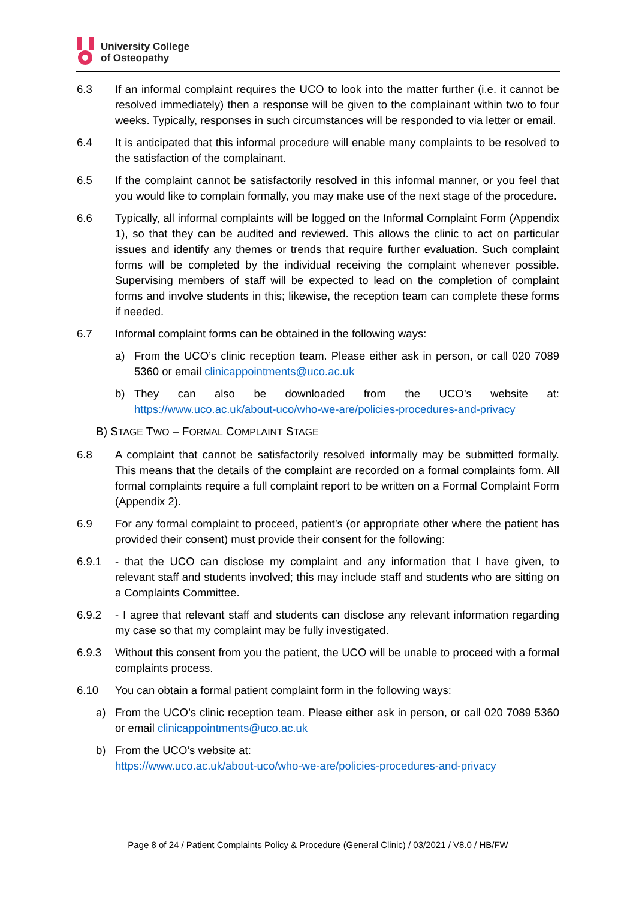University College
of Osteopathy
6.3 If an informal complaint requires the UCO to look into the matter further (i.e. it cannot be resolved immediately) then a response will be given to the complainant within two to four weeks. Typically, responses in such circumstances will be responded to via letter or email.
6.4 It is anticipated that this informal procedure will enable many complaints to be resolved to the satisfaction of the complainant.
6.5 If the complaint cannot be satisfactorily resolved in this informal manner, or you feel that you would like to complain formally, you may make use of the next stage of the procedure.
6.6 Typically, all informal complaints will be logged on the Informal Complaint Form (Appendix 1), so that they can be audited and reviewed. This allows the clinic to act on particular issues and identify any themes or trends that require further evaluation. Such complaint forms will be completed by the individual receiving the complaint whenever possible. Supervising members of staff will be expected to lead on the completion of complaint forms and involve students in this; likewise, the reception team can complete these forms if needed.
6.7 Informal complaint forms can be obtained in the following ways:
a) From the UCO’s clinic reception team. Please either ask in person, or call 020 7089 5360 or email clinicappointments@uco.ac.uk
b) They can also be downloaded from the UCO’s website at: https://www.uco.ac.uk/about-uco/who-we-are/policies-procedures-and-privacy
B) STAGE TWO – FORMAL COMPLAINT STAGE
6.8 A complaint that cannot be satisfactorily resolved informally may be submitted formally. This means that the details of the complaint are recorded on a formal complaints form. All formal complaints require a full complaint report to be written on a Formal Complaint Form (Appendix 2).
6.9 For any formal complaint to proceed, patient’s (or appropriate other where the patient has provided their consent) must provide their consent for the following:
6.9.1 - that the UCO can disclose my complaint and any information that I have given, to relevant staff and students involved; this may include staff and students who are sitting on a Complaints Committee.
6.9.2 - I agree that relevant staff and students can disclose any relevant information regarding my case so that my complaint may be fully investigated.
6.9.3 Without this consent from you the patient, the UCO will be unable to proceed with a formal complaints process.
6.10 You can obtain a formal patient complaint form in the following ways:
a) From the UCO’s clinic reception team. Please either ask in person, or call 020 7089 5360 or email clinicappointments@uco.ac.uk
b) From the UCO’s website at:
https://www.uco.ac.uk/about-uco/who-we-are/policies-procedures-and-privacy
Page 8 of 24 / Patient Complaints Policy & Procedure (General Clinic) / 03/2021 / V8.0 / HB/FW